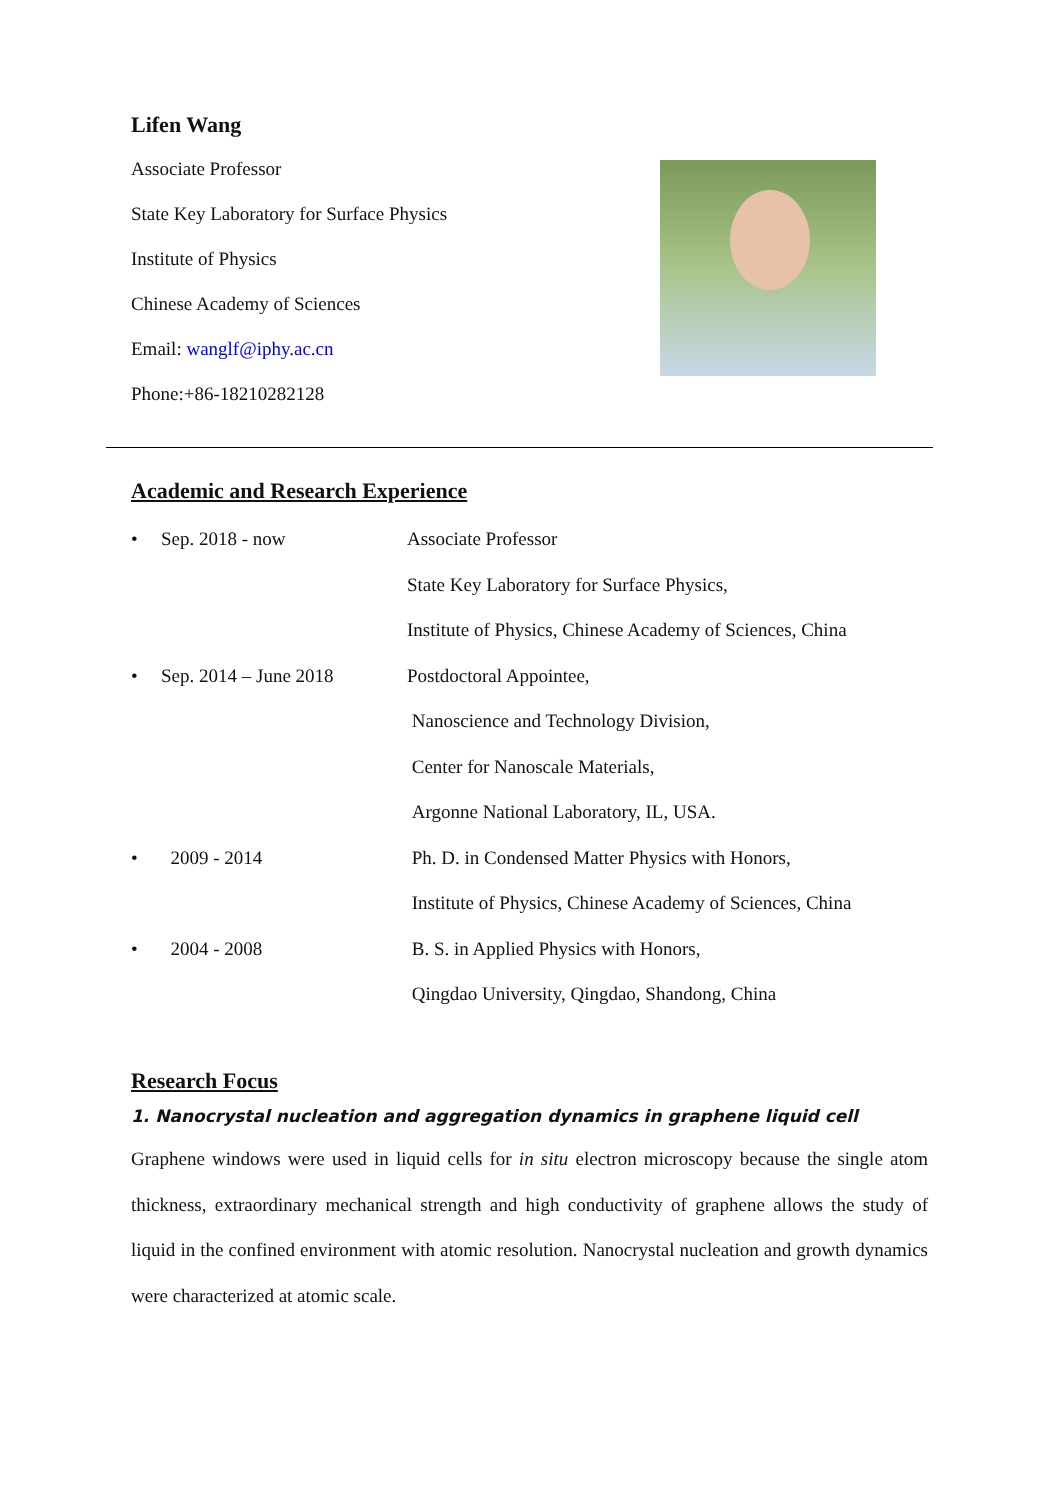Lifen Wang
Associate Professor
State Key Laboratory for Surface Physics
Institute of Physics
Chinese Academy of Sciences
Email: wanglf@iphy.ac.cn
Phone:+86-18210282128
Academic and Research Experience
• Sep. 2018 - now Associate Professor
State Key Laboratory for Surface Physics,
Institute of Physics, Chinese Academy of Sciences, China
• Sep. 2014 – June 2018 Postdoctoral Appointee,
Nanoscience and Technology Division,
Center for Nanoscale Materials,
Argonne National Laboratory, IL, USA.
• 2009 - 2014 Ph. D. in Condensed Matter Physics with Honors,
Institute of Physics, Chinese Academy of Sciences, China
• 2004 - 2008 B. S. in Applied Physics with Honors,
Qingdao University, Qingdao, Shandong, China
Research Focus
1. Nanocrystal nucleation and aggregation dynamics in graphene liquid cell
Graphene windows were used in liquid cells for in situ electron microscopy because the single atom thickness, extraordinary mechanical strength and high conductivity of graphene allows the study of liquid in the confined environment with atomic resolution. Nanocrystal nucleation and growth dynamics were characterized at atomic scale.